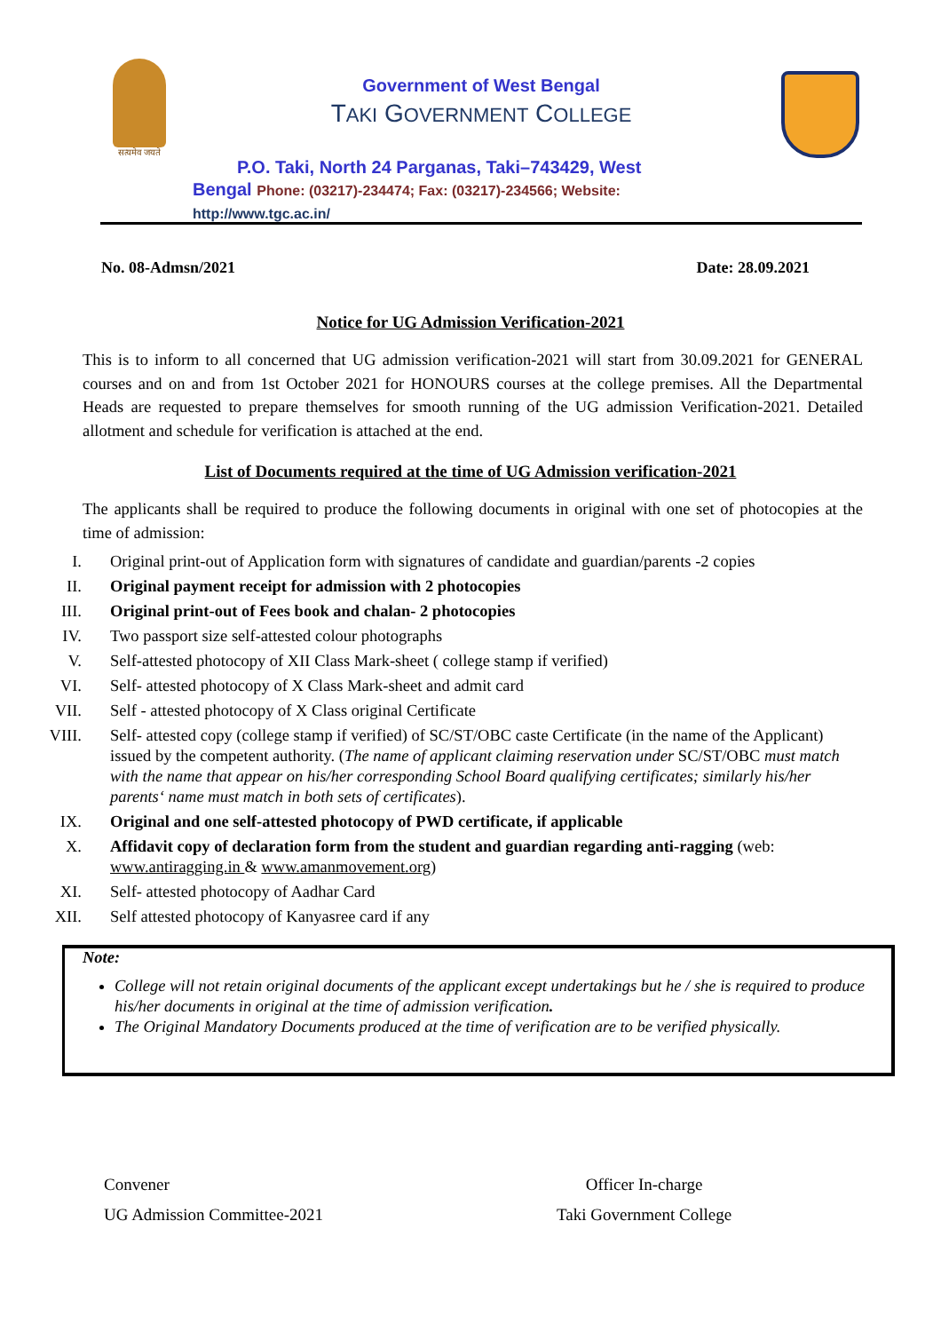सत्यमेव जयते
Government of West Bengal
TAKI GOVERNMENT COLLEGE
P.O. Taki, North 24 Parganas, Taki–743429, West Bengal Phone: (03217)-234474; Fax: (03217)-234566; Website:
http://www.tgc.ac.in/
No. 08-Admsn/2021 Date: 28.09.2021
Notice for UG Admission Verification-2021
This is to inform to all concerned that UG admission verification-2021 will start from 30.09.2021 for GENERAL courses and on and from 1st October 2021 for HONOURS courses at the college premises. All the Departmental Heads are requested to prepare themselves for smooth running of the UG admission Verification-2021. Detailed allotment and schedule for verification is attached at the end.
List of Documents required at the time of UG Admission verification-2021
The applicants shall be required to produce the following documents in original with one set of photocopies at the time of admission:
I. Original print-out of Application form with signatures of candidate and guardian/parents -2 copies
II. Original payment receipt for admission with 2 photocopies
III. Original print-out of Fees book and chalan- 2 photocopies
IV. Two passport size self-attested colour photographs
V. Self-attested photocopy of XII Class Mark-sheet ( college stamp if verified)
VI. Self- attested photocopy of X Class Mark-sheet and admit card
VII. Self - attested photocopy of X Class original Certificate
VIII. Self- attested copy (college stamp if verified) of SC/ST/OBC caste Certificate (in the name of the Applicant) issued by the competent authority. (The name of applicant claiming reservation under SC/ST/OBC must match with the name that appear on his/her corresponding School Board qualifying certificates; similarly his/her parents‘ name must match in both sets of certificates).
IX. Original and one self-attested photocopy of PWD certificate, if applicable
X. Affidavit copy of declaration form from the student and guardian regarding anti-ragging (web: www.antiragging.in & www.amanmovement.org)
XI. Self- attested photocopy of Aadhar Card
XII. Self attested photocopy of Kanyasree card if any
Note:
College will not retain original documents of the applicant except undertakings but he / she is required to produce his/her documents in original at the time of admission verification.
The Original Mandatory Documents produced at the time of verification are to be verified physically.
Convener
UG Admission Committee-2021
Officer In-charge
Taki Government College